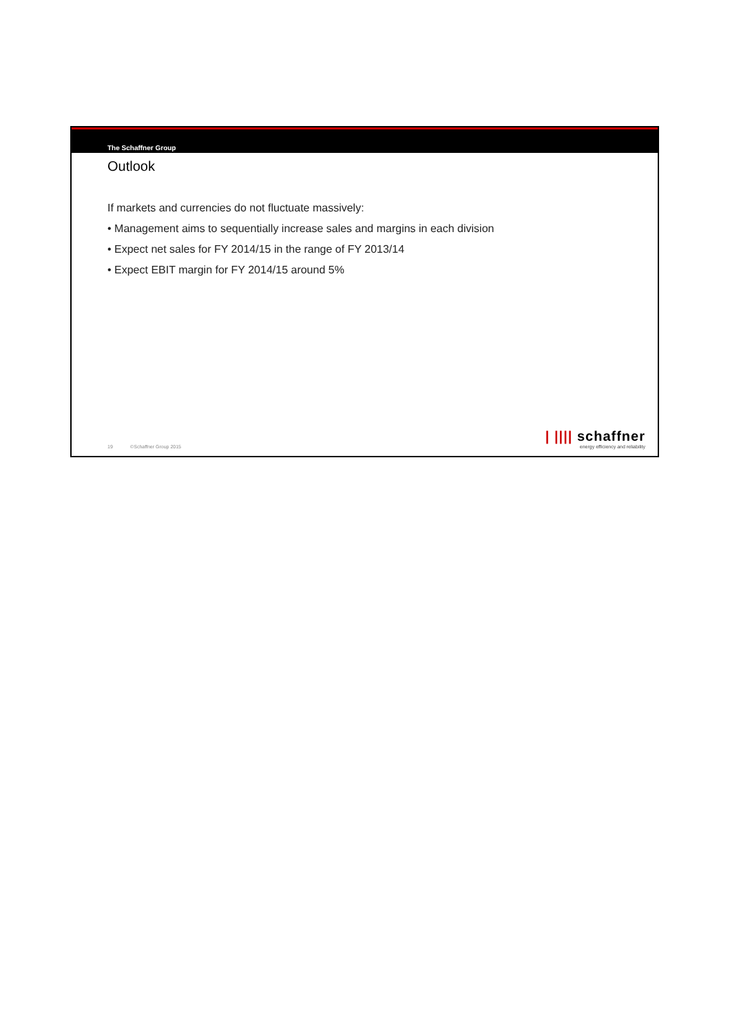The Schaffner Group
Outlook
If markets and currencies do not fluctuate massively:
• Management aims to sequentially increase sales and margins in each division
• Expect net sales for FY 2014/15 in the range of FY 2013/14
• Expect EBIT margin for FY 2014/15 around 5%
19 ©Schaffner Group 2015
| |||| schaffner
energy efficiency and reliability